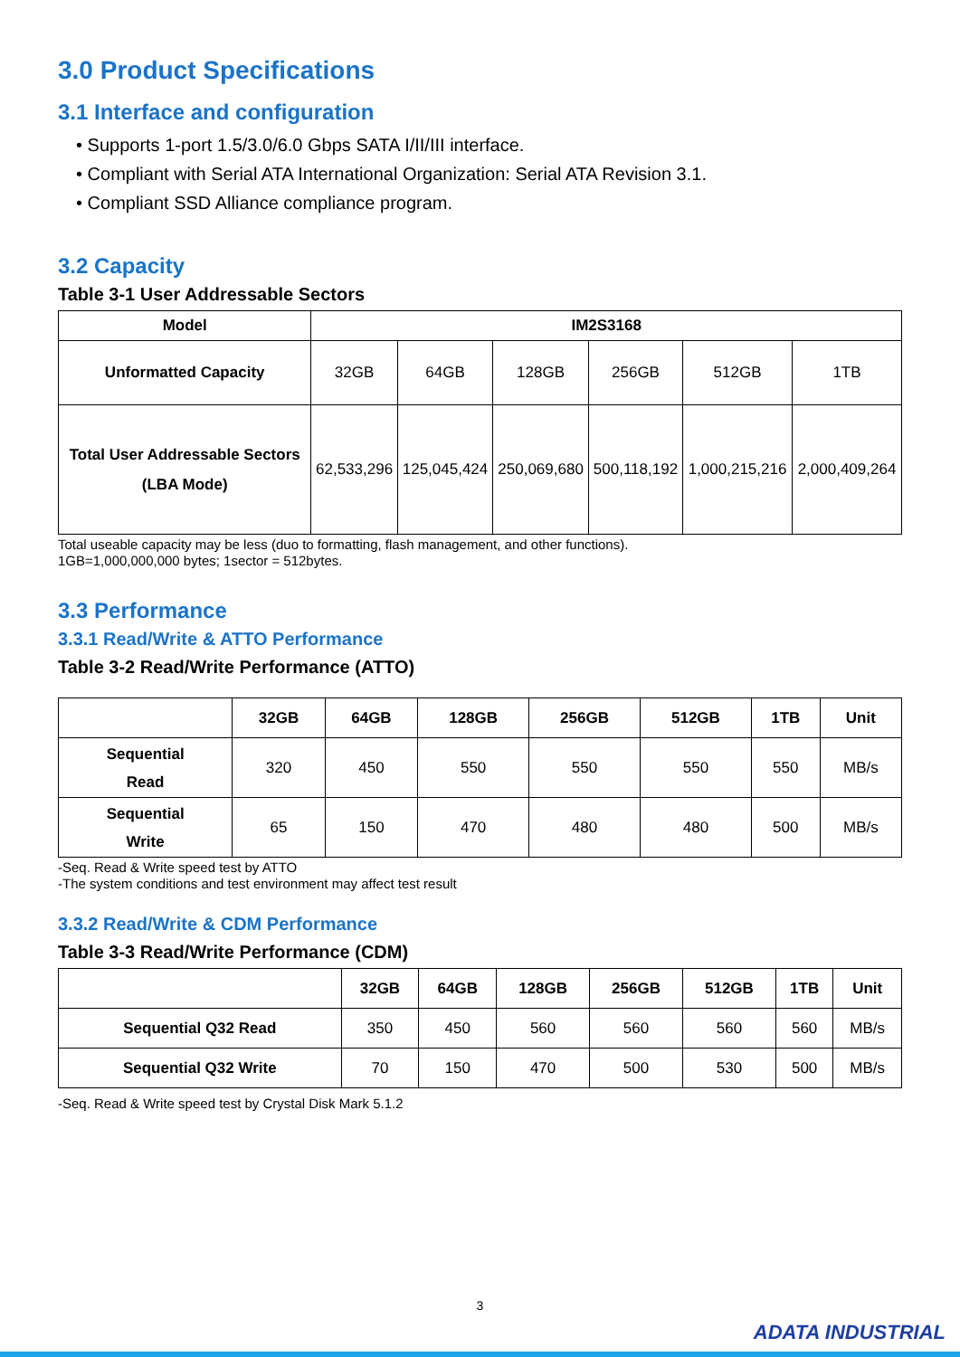3.0 Product Specifications
3.1 Interface and configuration
• Supports 1-port 1.5/3.0/6.0 Gbps SATA I/II/III interface.
• Compliant with Serial ATA International Organization: Serial ATA Revision 3.1.
• Compliant SSD Alliance compliance program.
3.2 Capacity
Table 3-1 User Addressable Sectors
| Model | IM2S3168 | | | | | |
| --- | --- | --- | --- | --- | --- | --- |
| Unformatted Capacity | 32GB | 64GB | 128GB | 256GB | 512GB | 1TB |
| Total User Addressable Sectors (LBA Mode) | 62,533,296 | 125,045,424 | 250,069,680 | 500,118,192 | 1,000,215,216 | 2,000,409,264 |
Total useable capacity may be less (duo to formatting, flash management, and other functions).
1GB=1,000,000,000 bytes; 1sector = 512bytes.
3.3 Performance
3.3.1 Read/Write & ATTO Performance
Table 3-2 Read/Write Performance (ATTO)
| | 32GB | 64GB | 128GB | 256GB | 512GB | 1TB | Unit |
| --- | --- | --- | --- | --- | --- | --- | --- |
| Sequential Read | 320 | 450 | 550 | 550 | 550 | 550 | MB/s |
| Sequential Write | 65 | 150 | 470 | 480 | 480 | 500 | MB/s |
-Seq. Read & Write speed test by ATTO
-The system conditions and test environment may affect test result
3.3.2 Read/Write & CDM Performance
Table 3-3 Read/Write Performance (CDM)
| | 32GB | 64GB | 128GB | 256GB | 512GB | 1TB | Unit |
| --- | --- | --- | --- | --- | --- | --- | --- |
| Sequential Q32 Read | 350 | 450 | 560 | 560 | 560 | 560 | MB/s |
| Sequential Q32 Write | 70 | 150 | 470 | 500 | 530 | 500 | MB/s |
-Seq. Read & Write speed test by Crystal Disk Mark 5.1.2
3
ADATA INDUSTRIAL